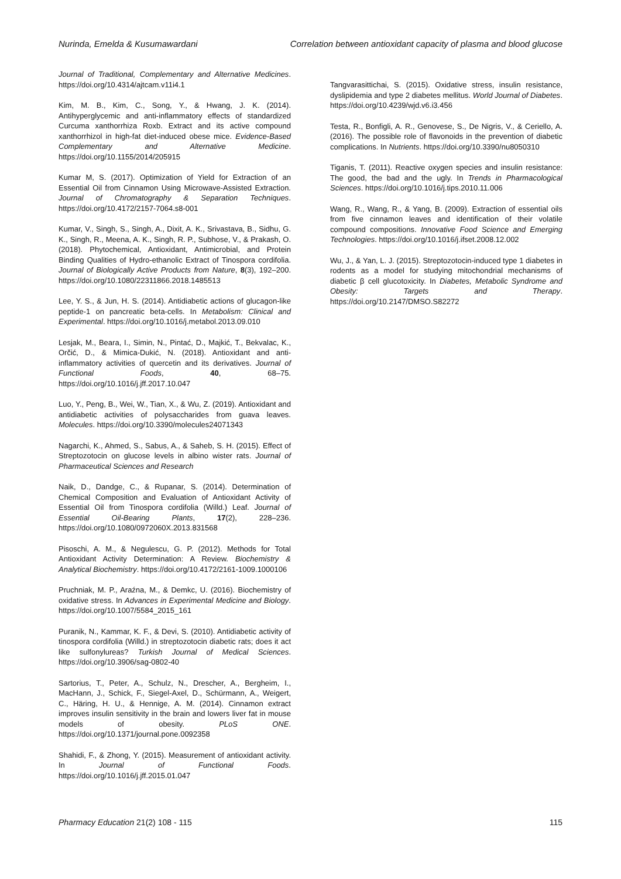Nurinda, Emelda & Kusumawardani Correlation between antioxidant capacity of plasma and blood glucose
Journal of Traditional, Complementary and Alternative Medicines. https://doi.org/10.4314/ajtcam.v11i4.1
Kim, M. B., Kim, C., Song, Y., & Hwang, J. K. (2014). Antihyperglycemic and anti-inflammatory effects of standardized Curcuma xanthorrhiza Roxb. Extract and its active compound xanthorrhizol in high-fat diet-induced obese mice. Evidence-Based Complementary and Alternative Medicine. https://doi.org/10.1155/2014/205915
Kumar M, S. (2017). Optimization of Yield for Extraction of an Essential Oil from Cinnamon Using Microwave-Assisted Extraction. Journal of Chromatography & Separation Techniques. https://doi.org/10.4172/2157-7064.s8-001
Kumar, V., Singh, S., Singh, A., Dixit, A. K., Srivastava, B., Sidhu, G. K., Singh, R., Meena, A. K., Singh, R. P., Subhose, V., & Prakash, O. (2018). Phytochemical, Antioxidant, Antimicrobial, and Protein Binding Qualities of Hydro-ethanolic Extract of Tinospora cordifolia. Journal of Biologically Active Products from Nature, 8(3), 192–200. https://doi.org/10.1080/22311866.2018.1485513
Lee, Y. S., & Jun, H. S. (2014). Antidiabetic actions of glucagon-like peptide-1 on pancreatic beta-cells. In Metabolism: Clinical and Experimental. https://doi.org/10.1016/j.metabol.2013.09.010
Lesjak, M., Beara, I., Simin, N., Pintać, D., Majkić, T., Bekvalac, K., Orčić, D., & Mimica-Dukić, N. (2018). Antioxidant and anti-inflammatory activities of quercetin and its derivatives. Journal of Functional Foods, 40, 68–75. https://doi.org/10.1016/j.jff.2017.10.047
Luo, Y., Peng, B., Wei, W., Tian, X., & Wu, Z. (2019). Antioxidant and antidiabetic activities of polysaccharides from guava leaves. Molecules. https://doi.org/10.3390/molecules24071343
Nagarchi, K., Ahmed, S., Sabus, A., & Saheb, S. H. (2015). Effect of Streptozotocin on glucose levels in albino wister rats. Journal of Pharmaceutical Sciences and Research
Naik, D., Dandge, C., & Rupanar, S. (2014). Determination of Chemical Composition and Evaluation of Antioxidant Activity of Essential Oil from Tinospora cordifolia (Willd.) Leaf. Journal of Essential Oil-Bearing Plants, 17(2), 228–236. https://doi.org/10.1080/0972060X.2013.831568
Pisoschi, A. M., & Negulescu, G. P. (2012). Methods for Total Antioxidant Activity Determination: A Review. Biochemistry & Analytical Biochemistry. https://doi.org/10.4172/2161-1009.1000106
Pruchniak, M. P., Araźna, M., & Demkc, U. (2016). Biochemistry of oxidative stress. In Advances in Experimental Medicine and Biology. https://doi.org/10.1007/5584_2015_161
Puranik, N., Kammar, K. F., & Devi, S. (2010). Antidiabetic activity of tinospora cordifolia (Willd.) in streptozotocin diabetic rats; does it act like sulfonylureas? Turkish Journal of Medical Sciences. https://doi.org/10.3906/sag-0802-40
Sartorius, T., Peter, A., Schulz, N., Drescher, A., Bergheim, I., MacHann, J., Schick, F., Siegel-Axel, D., Schürmann, A., Weigert, C., Häring, H. U., & Hennige, A. M. (2014). Cinnamon extract improves insulin sensitivity in the brain and lowers liver fat in mouse models of obesity. PLoS ONE. https://doi.org/10.1371/journal.pone.0092358
Shahidi, F., & Zhong, Y. (2015). Measurement of antioxidant activity. In Journal of Functional Foods. https://doi.org/10.1016/j.jff.2015.01.047
Tangvarasittichai, S. (2015). Oxidative stress, insulin resistance, dyslipidemia and type 2 diabetes mellitus. World Journal of Diabetes. https://doi.org/10.4239/wjd.v6.i3.456
Testa, R., Bonfigli, A. R., Genovese, S., De Nigris, V., & Ceriello, A. (2016). The possible role of flavonoids in the prevention of diabetic complications. In Nutrients. https://doi.org/10.3390/nu8050310
Tiganis, T. (2011). Reactive oxygen species and insulin resistance: The good, the bad and the ugly. In Trends in Pharmacological Sciences. https://doi.org/10.1016/j.tips.2010.11.006
Wang, R., Wang, R., & Yang, B. (2009). Extraction of essential oils from five cinnamon leaves and identification of their volatile compound compositions. Innovative Food Science and Emerging Technologies. https://doi.org/10.1016/j.ifset.2008.12.002
Wu, J., & Yan, L. J. (2015). Streptozotocin-induced type 1 diabetes in rodents as a model for studying mitochondrial mechanisms of diabetic β cell glucotoxicity. In Diabetes, Metabolic Syndrome and Obesity: Targets and Therapy. https://doi.org/10.2147/DMSO.S82272
Pharmacy Education 21(2) 108 - 115 115